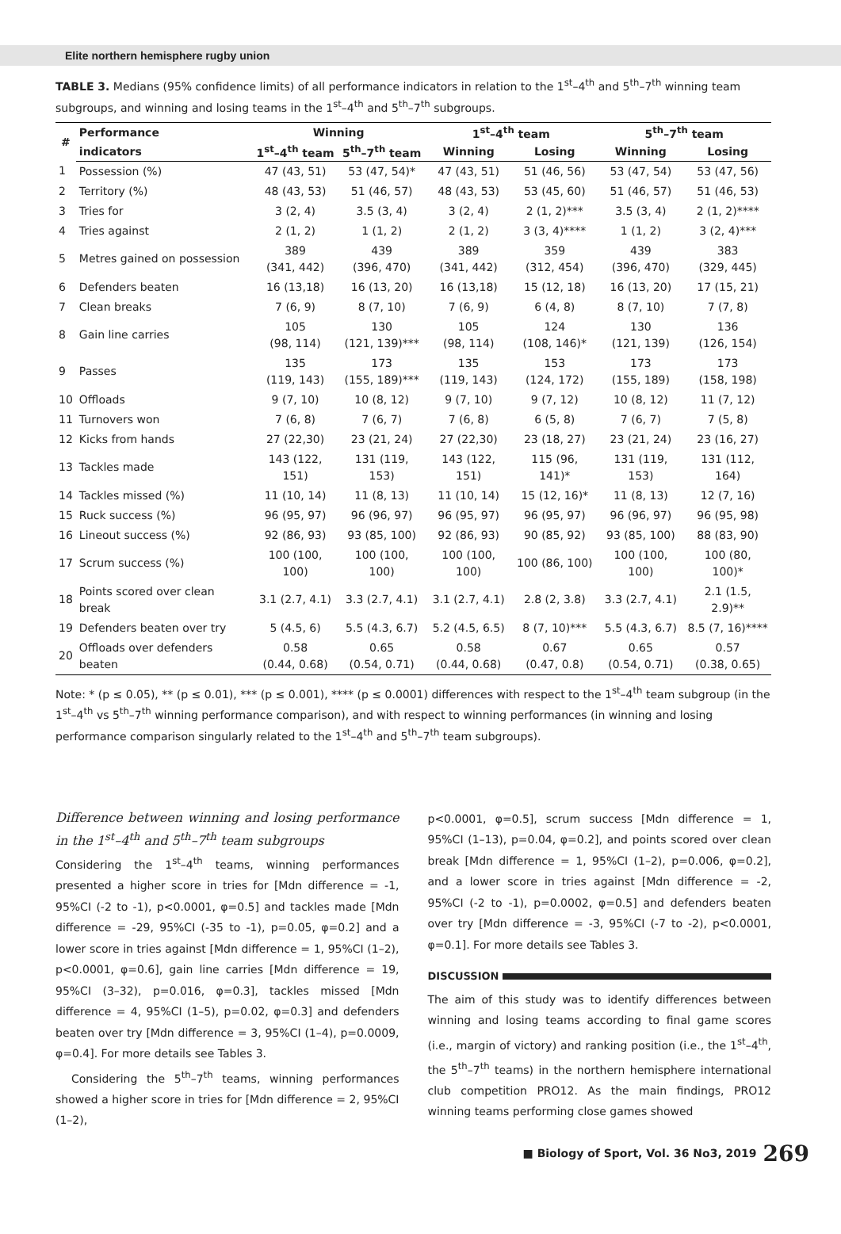Elite northern hemisphere rugby union
TABLE 3. Medians (95% confidence limits) of all performance indicators in relation to the 1<sup>st</sup>–4<sup>th</sup> and 5<sup>th</sup>–7<sup>th</sup> winning team subgroups, and winning and losing teams in the 1<sup>st</sup>–4<sup>th</sup> and 5<sup>th</sup>–7<sup>th</sup> subgroups.
| # | Performance | Winning | | 1<sup>st</sup>–4<sup>th</sup> team | | 5<sup>th</sup>–7<sup>th</sup> team | |
| --- | --- | --- | --- | --- | --- | --- | --- |
| | indicators | 1<sup>st</sup>–4<sup>th</sup> team | 5<sup>th</sup>–7<sup>th</sup> team | Winning | Losing | Winning | Losing |
| 1 | Possession (%) | 47 (43, 51) | 53 (47, 54)* | 47 (43, 51) | 51 (46, 56) | 53 (47, 54) | 53 (47, 56) |
| 2 | Territory (%) | 48 (43, 53) | 51 (46, 57) | 48 (43, 53) | 53 (45, 60) | 51 (46, 57) | 51 (46, 53) |
| 3 | Tries for | 3 (2, 4) | 3.5 (3, 4) | 3 (2, 4) | 2 (1, 2)*** | 3.5 (3, 4) | 2 (1, 2)**** |
| 4 | Tries against | 2 (1, 2) | 1 (1, 2) | 2 (1, 2) | 3 (3, 4)**** | 1 (1, 2) | 3 (2, 4)*** |
| 5 | Metres gained on possession | 389 (341, 442) | 439 (396, 470) | 389 (341, 442) | 359 (312, 454) | 439 (396, 470) | 383 (329, 445) |
| 6 | Defenders beaten | 16 (13,18) | 16 (13, 20) | 16 (13,18) | 15 (12, 18) | 16 (13, 20) | 17 (15, 21) |
| 7 | Clean breaks | 7 (6, 9) | 8 (7, 10) | 7 (6, 9) | 6 (4, 8) | 8 (7, 10) | 7 (7, 8) |
| 8 | Gain line carries | 105 (98, 114) | 130 (121, 139)*** | 105 (98, 114) | 124 (108, 146)* | 130 (121, 139) | 136 (126, 154) |
| 9 | Passes | 135 (119, 143) | 173 (155, 189)*** | 135 (119, 143) | 153 (124, 172) | 173 (155, 189) | 173 (158, 198) |
| 10 | Offloads | 9 (7, 10) | 10 (8, 12) | 9 (7, 10) | 9 (7, 12) | 10 (8, 12) | 11 (7, 12) |
| 11 | Turnovers won | 7 (6, 8) | 7 (6, 7) | 7 (6, 8) | 6 (5, 8) | 7 (6, 7) | 7 (5, 8) |
| 12 | Kicks from hands | 27 (22,30) | 23 (21, 24) | 27 (22,30) | 23 (18, 27) | 23 (21, 24) | 23 (16, 27) |
| 13 | Tackles made | 143 (122, 151) | 131 (119, 153) | 143 (122, 151) | 115 (96, 141)* | 131 (119, 153) | 131 (112, 164) |
| 14 | Tackles missed (%) | 11 (10, 14) | 11 (8, 13) | 11 (10, 14) | 15 (12, 16)* | 11 (8, 13) | 12 (7, 16) |
| 15 | Ruck success (%) | 96 (95, 97) | 96 (96, 97) | 96 (95, 97) | 96 (95, 97) | 96 (96, 97) | 96 (95, 98) |
| 16 | Lineout success (%) | 92 (86, 93) | 93 (85, 100) | 92 (86, 93) | 90 (85, 92) | 93 (85, 100) | 88 (83, 90) |
| 17 | Scrum success (%) | 100 (100, 100) | 100 (100, 100) | 100 (100, 100) | 100 (86, 100) | 100 (100, 100) | 100 (80, 100)* |
| 18 | Points scored over clean break | 3.1 (2.7, 4.1) | 3.3 (2.7, 4.1) | 3.1 (2.7, 4.1) | 2.8 (2, 3.8) | 3.3 (2.7, 4.1) | 2.1 (1.5, 2.9)** |
| 19 | Defenders beaten over try | 5 (4.5, 6) | 5.5 (4.3, 6.7) | 5.2 (4.5, 6.5) | 8 (7, 10)*** | 5.5 (4.3, 6.7) | 8.5 (7, 16)**** |
| 20 | Offloads over defenders beaten | 0.58 (0.44, 0.68) | 0.65 (0.54, 0.71) | 0.58 (0.44, 0.68) | 0.67 (0.47, 0.8) | 0.65 (0.54, 0.71) | 0.57 (0.38, 0.65) |
Note: * (p ≤ 0.05), ** (p ≤ 0.01), *** (p ≤ 0.001), **** (p ≤ 0.0001) differences with respect to the 1<sup>st</sup>–4<sup>th</sup> team subgroup (in the 1<sup>st</sup>–4<sup>th</sup> vs 5<sup>th</sup>–7<sup>th</sup> winning performance comparison), and with respect to winning performances (in winning and losing performance comparison singularly related to the 1<sup>st</sup>–4<sup>th</sup> and 5<sup>th</sup>–7<sup>th</sup> team subgroups).
Difference between winning and losing performance in the 1<sup>st</sup>–4<sup>th</sup> and 5<sup>th</sup>–7<sup>th</sup> team subgroups
Considering the 1<sup>st</sup>–4<sup>th</sup> teams, winning performances presented a higher score in tries for [Mdn difference = -1, 95%CI (-2 to -1), p<0.0001, φ=0.5] and tackles made [Mdn difference = -29, 95%CI (-35 to -1), p=0.05, φ=0.2] and a lower score in tries against [Mdn difference = 1, 95%CI (1–2), p<0.0001, φ=0.6], gain line carries [Mdn difference = 19, 95%CI (3–32), p=0.016, φ=0.3], tackles missed [Mdn difference = 4, 95%CI (1–5), p=0.02, φ=0.3] and defenders beaten over try [Mdn difference = 3, 95%CI (1–4), p=0.0009, φ=0.4]. For more details see Tables 3.
Considering the 5<sup>th</sup>–7<sup>th</sup> teams, winning performances showed a higher score in tries for [Mdn difference = 2, 95%CI (1–2),
p<0.0001, φ=0.5], scrum success [Mdn difference = 1, 95%CI (1–13), p=0.04, φ=0.2], and points scored over clean break [Mdn difference = 1, 95%CI (1–2), p=0.006, φ=0.2], and a lower score in tries against [Mdn difference = -2, 95%CI (-2 to -1), p=0.0002, φ=0.5] and defenders beaten over try [Mdn difference = -3, 95%CI (-7 to -2), p<0.0001, φ=0.1]. For more details see Tables 3.
DISCUSSION
The aim of this study was to identify differences between winning and losing teams according to final game scores (i.e., margin of victory) and ranking position (i.e., the 1<sup>st</sup>–4<sup>th</sup>, the 5<sup>th</sup>–7<sup>th</sup> teams) in the northern hemisphere international club competition PRO12. As the main findings, PRO12 winning teams performing close games showed
■ Biology of Sport, Vol. 36 No3, 2019 269